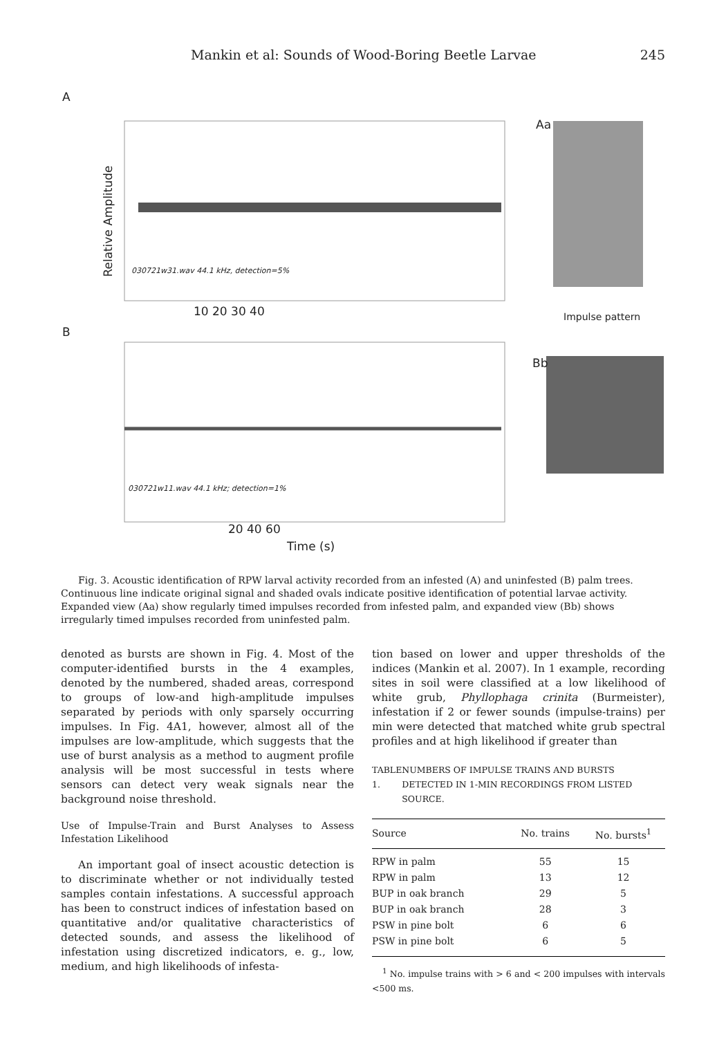Mankin et al: Sounds of Wood-Boring Beetle Larvae 245
A
Aa
Relative Amplitude
Impulse pattern
030721w31.wav 44.1 kHz, detection=5%
10 20 30 40
B
Bb
030721w11.wav 44.1 kHz; detection=1%
20 40 60
Time (s)
Fig. 3. Acoustic identification of RPW larval activity recorded from an infested (A) and uninfested (B) palm trees. Continuous line indicate original signal and shaded ovals indicate positive identification of potential larvae activity. Expanded view (Aa) show regularly timed impulses recorded from infested palm, and expanded view (Bb) shows irregularly timed impulses recorded from uninfested palm.
denoted as bursts are shown in Fig. 4. Most of the computer-identified bursts in the 4 examples, denoted by the numbered, shaded areas, correspond to groups of low-and high-amplitude impulses separated by periods with only sparsely occurring impulses. In Fig. 4A1, however, almost all of the impulses are low-amplitude, which suggests that the use of burst analysis as a method to augment profile analysis will be most successful in tests where sensors can detect very weak signals near the background noise threshold.
Use of Impulse-Train and Burst Analyses to Assess Infestation Likelihood
An important goal of insect acoustic detection is to discriminate whether or not individually tested samples contain infestations. A successful approach has been to construct indices of infestation based on quantitative and/or qualitative characteristics of detected sounds, and assess the likelihood of infestation using discretized indicators, e. g., low, medium, and high likelihoods of infesta-
tion based on lower and upper thresholds of the indices (Mankin et al. 2007). In 1 example, recording sites in soil were classified at a low likelihood of white grub, Phyllophaga crinita (Burmeister), infestation if 2 or fewer sounds (impulse-trains) per min were detected that matched white grub spectral profiles and at high likelihood if greater than
TABLE 1. NUMBERS OF IMPULSE TRAINS AND BURSTS DETECTED IN 1-MIN RECORDINGS FROM LISTED SOURCE.
| Source | No. trains | No. bursts<sup>1</sup> |
| --- | --- | --- |
| RPW in palm | 55 | 15 |
| RPW in palm | 13 | 12 |
| BUP in oak branch | 29 | 5 |
| BUP in oak branch | 28 | 3 |
| PSW in pine bolt | 6 | 6 |
| PSW in pine bolt | 6 | 5 |
<sup>1</sup> No. impulse trains with > 6 and < 200 impulses with intervals <500 ms.